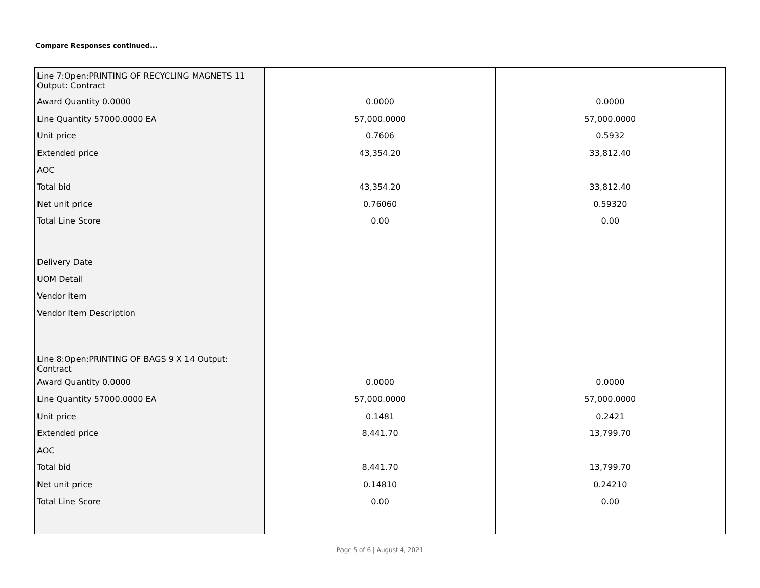Compare Responses continued...
| Line 7:Open:PRINTING OF RECYCLING MAGNETS 11 Output: Contract | | |
| Award Quantity 0.0000 | 0.0000 | 0.0000 |
| Line Quantity 57000.0000 EA | 57,000.0000 | 57,000.0000 |
| Unit price | 0.7606 | 0.5932 |
| Extended price | 43,354.20 | 33,812.40 |
| AOC | | |
| Total bid | 43,354.20 | 33,812.40 |
| Net unit price | 0.76060 | 0.59320 |
| Total Line Score | 0.00 | 0.00 |
| Delivery Date | | |
| UOM Detail | | |
| Vendor Item | | |
| Vendor Item Description | | |
| Line 8:Open:PRINTING OF BAGS 9 X 14 Output: Contract | | |
| Award Quantity 0.0000 | 0.0000 | 0.0000 |
| Line Quantity 57000.0000 EA | 57,000.0000 | 57,000.0000 |
| Unit price | 0.1481 | 0.2421 |
| Extended price | 8,441.70 | 13,799.70 |
| AOC | | |
| Total bid | 8,441.70 | 13,799.70 |
| Net unit price | 0.14810 | 0.24210 |
| Total Line Score | 0.00 | 0.00 |
Page 5 of 6 | August 4, 2021